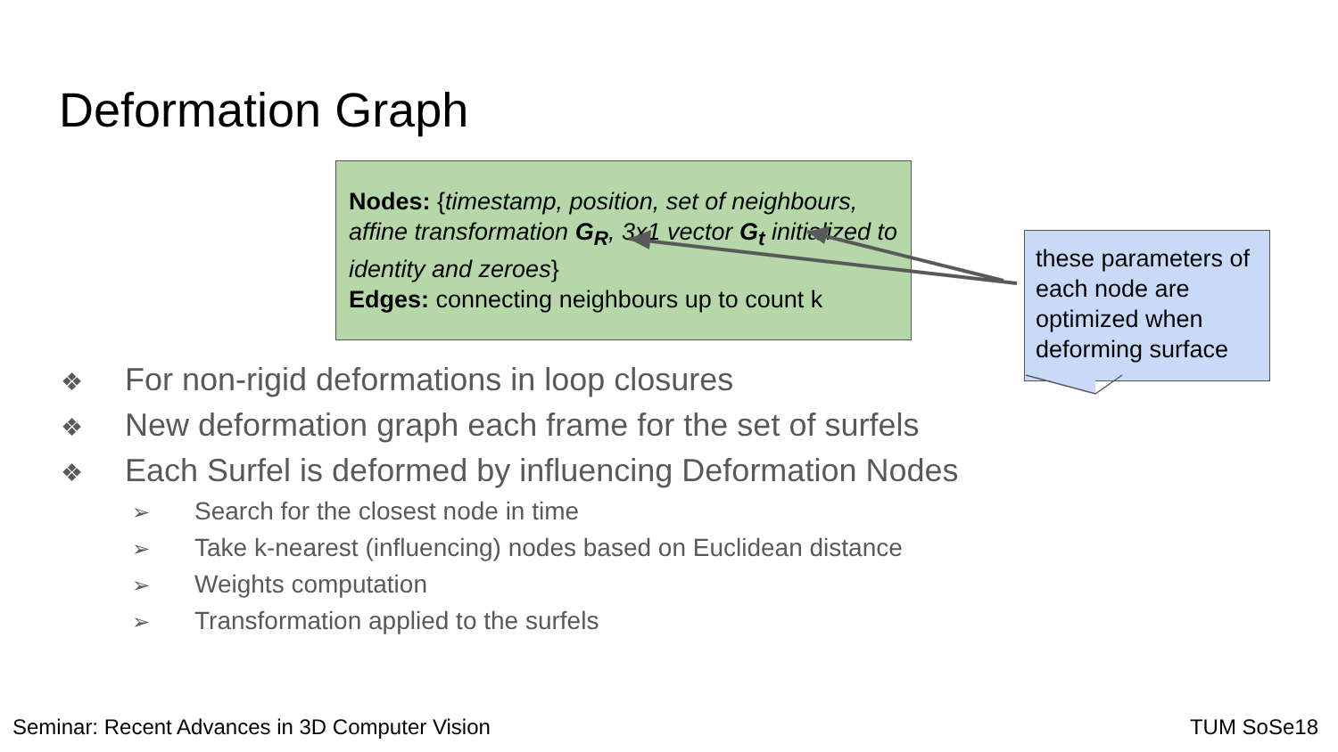Deformation Graph
Nodes: {timestamp, position, set of neighbours, affine transformation G<sub>R</sub>, 3x1 vector G<sub>t</sub> initialized to identity and zeroes}
Edges: connecting neighbours up to count k
these parameters of each node are optimized when deforming surface
❖ For non-rigid deformations in loop closures
❖ New deformation graph each frame for the set of surfels
❖ Each Surfel is deformed by influencing Deformation Nodes
➢ Search for the closest node in time
➢ Take k-nearest (influencing) nodes based on Euclidean distance
➢ Weights computation
➢ Transformation applied to the surfels
Seminar: Recent Advances in 3D Computer Vision
TUM SoSe18